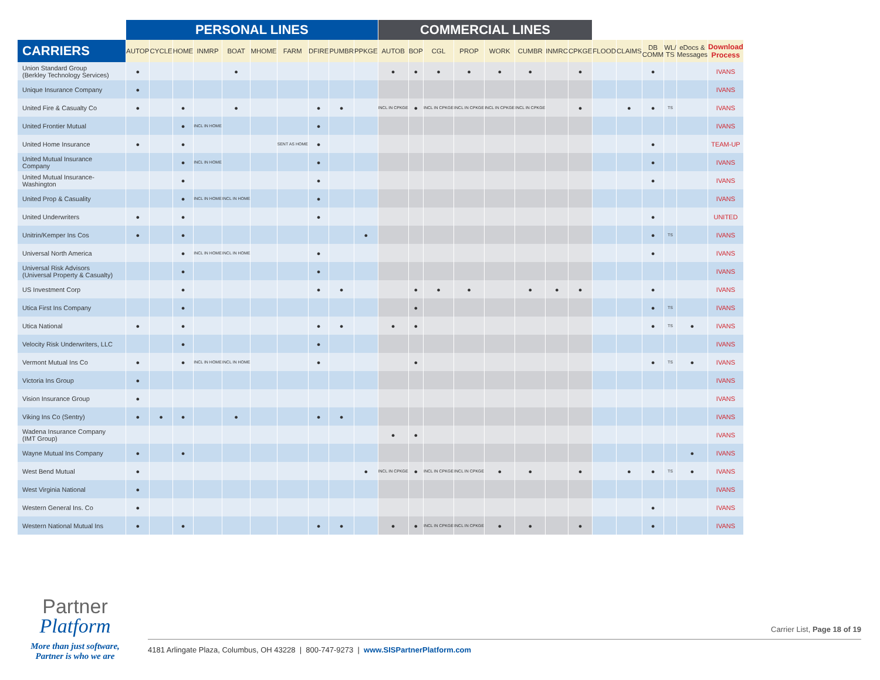| | PERSONAL LINES | | | | | | | | | | COMMERCIAL LINES | | | | | | | | | | | | | |
| --- | --- | --- | --- | --- | --- | --- | --- | --- | --- | --- | --- | --- | --- | --- | --- | --- | --- | --- | --- | --- | --- | --- | --- | --- |
| CARRIERS | AUTOP | CYCLE | HOME | INMRP | BOAT | MHOME | FARM | DFIRE | PUMBR | PPKGE | AUTOB | BOP | CGL | PROP | WORK | CUMBR | INMRC | CPKGE | FLOOD | CLAIMS | DB COMM | WL/ TS | eDocs & Messages | Download Process |
| Union Standard Group (Berkley Technology Services) | ● | | | | ● | | | | | | ● | ● | ● | ● | ● | ● | | ● | | | ● | | | IVANS |
| Unique Insurance Company | ● | | | | | | | | | | | | | | | | | | | | | | | IVANS |
| United Fire & Casualty Co | ● | | ● | | ● | | | ● | ● | | INCL IN CPKGE | ● | INCL IN CPKGE | INCL IN CPKGE | INCL IN CPKGE | INCL IN CPKGE | | ● | | ● | ● | TS | | IVANS |
| United Frontier Mutual | | | ● | INCL IN HOME | | | | ● | | | | | | | | | | | | | | | | IVANS |
| United Home Insurance | ● | | ● | | | | SENT AS HOME | ● | | | | | | | | | | | | | ● | | | TEAM-UP |
| United Mutual Insurance Company | | | ● | INCL IN HOME | | | | ● | | | | | | | | | | | | | ● | | | IVANS |
| United Mutual Insurance- Washington | | | ● | | | | | ● | | | | | | | | | | | | | ● | | | IVANS |
| United Prop & Casuality | | | ● | INCL IN HOME | INCL IN HOME | | | ● | | | | | | | | | | | | | | | | IVANS |
| United Underwriters | ● | | ● | | | | | ● | | | | | | | | | | | | | ● | | | UNITED |
| Unitrin/Kemper Ins Cos | ● | | ● | | | | | | | ● | | | | | | | | | | | ● | TS | | IVANS |
| Universal North America | | | ● | INCL IN HOME | INCL IN HOME | | | ● | | | | | | | | | | | | | ● | | | IVANS |
| Universal Risk Advisors (Universal Property & Casualty) | | | ● | | | | | ● | | | | | | | | | | | | | | | | IVANS |
| US Investment Corp | | | ● | | | | | ● | ● | | | ● | ● | ● | | ● | ● | ● | | | ● | | | IVANS |
| Utica First Ins Company | | | ● | | | | | | | | | ● | | | | | | | | | ● | TS | | IVANS |
| Utica National | ● | | ● | | | | | ● | ● | | ● | ● | | | | | | | | | ● | TS | ● | IVANS |
| Velocity Risk Underwriters, LLC | | | ● | | | | | ● | | | | | | | | | | | | | | | | IVANS |
| Vermont Mutual Ins Co | ● | | ● | INCL IN HOME | INCL IN HOME | | | ● | | | | ● | | | | | | | | | ● | TS | ● | IVANS |
| Victoria Ins Group | ● | | | | | | | | | | | | | | | | | | | | | | | IVANS |
| Vision Insurance Group | ● | | | | | | | | | | | | | | | | | | | | | | | IVANS |
| Viking Ins Co (Sentry) | ● | ● | ● | | ● | | | ● | ● | | | | | | | | | | | | | | | IVANS |
| Wadena Insurance Company (IMT Group) | | | | | | | | | | | ● | ● | | | | | | | | | | | | IVANS |
| Wayne Mutual Ins Company | ● | | ● | | | | | | | | | | | | | | | | | | | | ● | IVANS |
| West Bend Mutual | ● | | | | | | | | | ● | INCL IN CPKGE | ● | INCL IN CPKGE | INCL IN CPKGE | ● | ● | | ● | | ● | ● | TS | ● | IVANS |
| West Virginia National | ● | | | | | | | | | | | | | | | | | | | | | | | IVANS |
| Western General Ins. Co | ● | | | | | | | | | | | | | | | | | | | | ● | | | IVANS |
| Western National Mutual Ins | ● | | ● | | | | | ● | ● | | ● | ● | INCL IN CPKGE | INCL IN CPKGE | ● | ● | | ● | | | ● | | | IVANS |
Partner
Platform
More than just software,
Partner is who we are
Carrier List, Page 18 of 19
4181 Arlingate Plaza, Columbus, OH 43228 | 800-747-9273 | www.SISPartnerPlatform.com